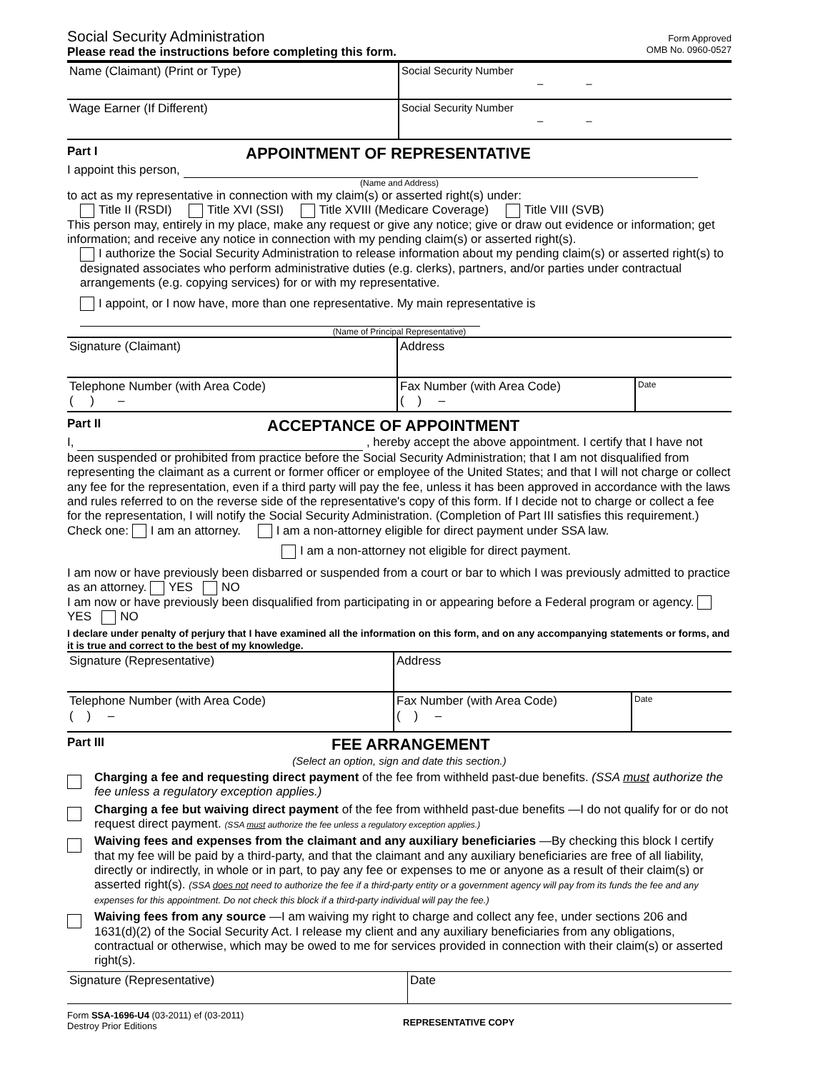Social Security Administration
Please read the instructions before completing this form.
Form Approved
OMB No. 0960-0527
Name (Claimant) (Print or Type) Social Security Number
– –
Wage Earner (If Different) Social Security Number
– –
Part I APPOINTMENT OF REPRESENTATIVE
I appoint this person,
(Name and Address)
to act as my representative in connection with my claim(s) or asserted right(s) under:
Title II (RSDI) Title XVI (SSI) Title XVIII (Medicare Coverage) Title VIII (SVB)
This person may, entirely in my place, make any request or give any notice; give or draw out evidence or information; get information; and receive any notice in connection with my pending claim(s) or asserted right(s).
I authorize the Social Security Administration to release information about my pending claim(s) or asserted right(s) to designated associates who perform administrative duties (e.g. clerks), partners, and/or parties under contractual arrangements (e.g. copying services) for or with my representative.
I appoint, or I now have, more than one representative. My main representative is
(Name of Principal Representative)
Signature (Claimant) Address
Telephone Number (with Area Code)
( ) –
Fax Number (with Area Code)
( ) –
Date
Part II ACCEPTANCE OF APPOINTMENT
I, , hereby accept the above appointment. I certify that I have not been suspended or prohibited from practice before the Social Security Administration; that I am not disqualified from representing the claimant as a current or former officer or employee of the United States; and that I will not charge or collect any fee for the representation, even if a third party will pay the fee, unless it has been approved in accordance with the laws and rules referred to on the reverse side of the representative's copy of this form. If I decide not to charge or collect a fee for the representation, I will notify the Social Security Administration. (Completion of Part III satisfies this requirement.)
Check one: I am an attorney. I am a non-attorney eligible for direct payment under SSA law.
I am a non-attorney not eligible for direct payment.
I am now or have previously been disbarred or suspended from a court or bar to which I was previously admitted to practice as an attorney. YES NO
I am now or have previously been disqualified from participating in or appearing before a Federal program or agency. YES NO
I declare under penalty of perjury that I have examined all the information on this form, and on any accompanying statements or forms, and it is true and correct to the best of my knowledge.
Signature (Representative) Address
Telephone Number (with Area Code)
( ) –
Fax Number (with Area Code)
( ) –
Date
Part III FEE ARRANGEMENT
(Select an option, sign and date this section.)
Charging a fee and requesting direct payment of the fee from withheld past-due benefits. (SSA must authorize the fee unless a regulatory exception applies.)
Charging a fee but waiving direct payment of the fee from withheld past-due benefits —I do not qualify for or do not request direct payment. (SSA must authorize the fee unless a regulatory exception applies.)
Waiving fees and expenses from the claimant and any auxiliary beneficiaries —By checking this block I certify that my fee will be paid by a third-party, and that the claimant and any auxiliary beneficiaries are free of all liability, directly or indirectly, in whole or in part, to pay any fee or expenses to me or anyone as a result of their claim(s) or asserted right(s). (SSA does not need to authorize the fee if a third-party entity or a government agency will pay from its funds the fee and any expenses for this appointment. Do not check this block if a third-party individual will pay the fee.)
Waiving fees from any source —I am waiving my right to charge and collect any fee, under sections 206 and 1631(d)(2) of the Social Security Act. I release my client and any auxiliary beneficiaries from any obligations, contractual or otherwise, which may be owed to me for services provided in connection with their claim(s) or asserted right(s).
Signature (Representative) Date
Form SSA-1696-U4 (03-2011) ef (03-2011)
Destroy Prior Editions
REPRESENTATIVE COPY